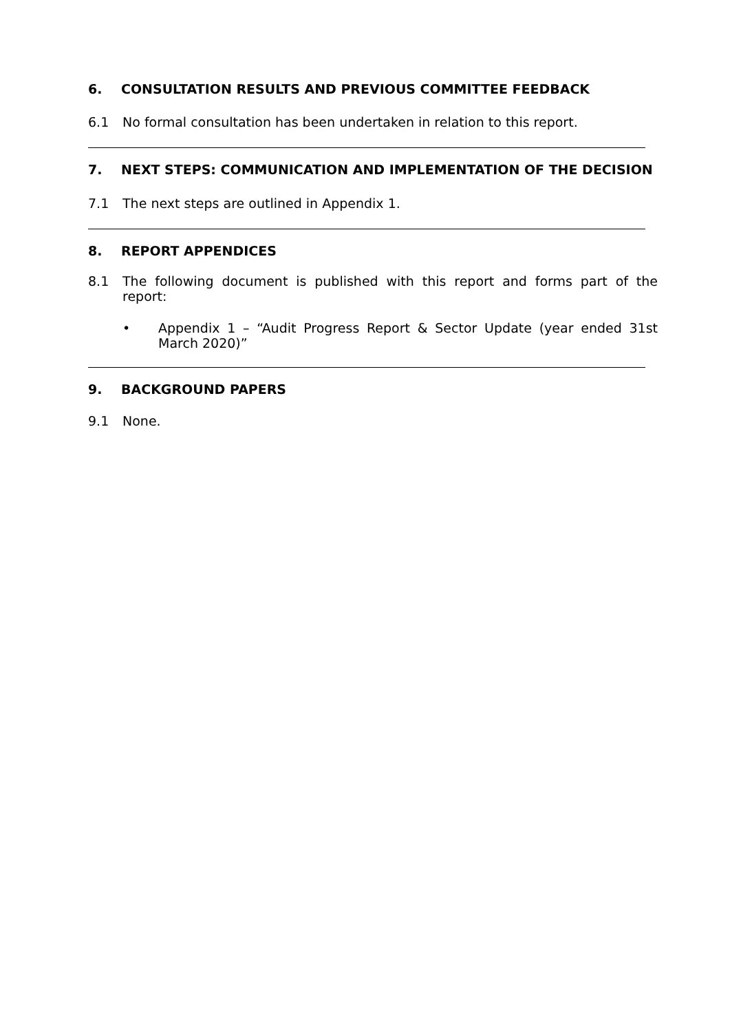6. CONSULTATION RESULTS AND PREVIOUS COMMITTEE FEEDBACK
6.1 No formal consultation has been undertaken in relation to this report.
7. NEXT STEPS: COMMUNICATION AND IMPLEMENTATION OF THE DECISION
7.1 The next steps are outlined in Appendix 1.
8. REPORT APPENDICES
8.1 The following document is published with this report and forms part of the report:
• Appendix 1 – “Audit Progress Report & Sector Update (year ended 31st March 2020)”
9. BACKGROUND PAPERS
9.1 None.